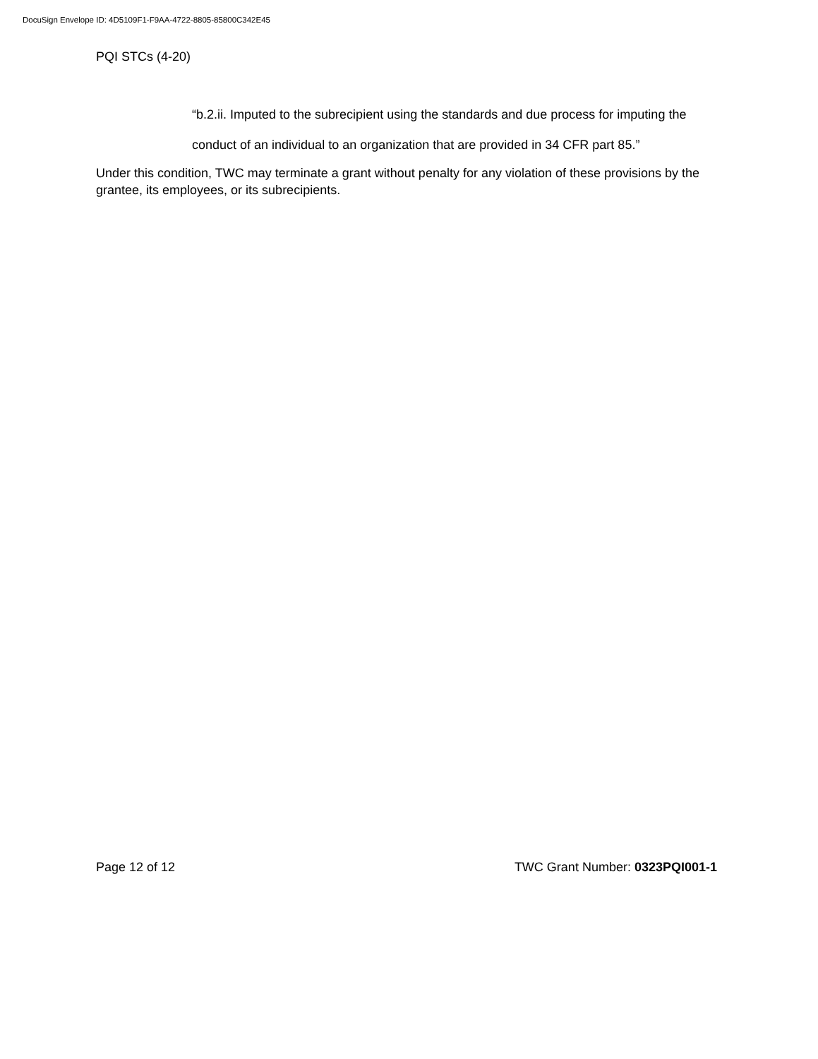DocuSign Envelope ID: 4D5109F1-F9AA-4722-8805-85800C342E45
PQI STCs (4-20)
“b.2.ii. Imputed to the subrecipient using the standards and due process for imputing the conduct of an individual to an organization that are provided in 34 CFR part 85.”
Under this condition, TWC may terminate a grant without penalty for any violation of these provisions by the grantee, its employees, or its subrecipients.
Page 12 of 12 TWC Grant Number: 0323PQI001-1